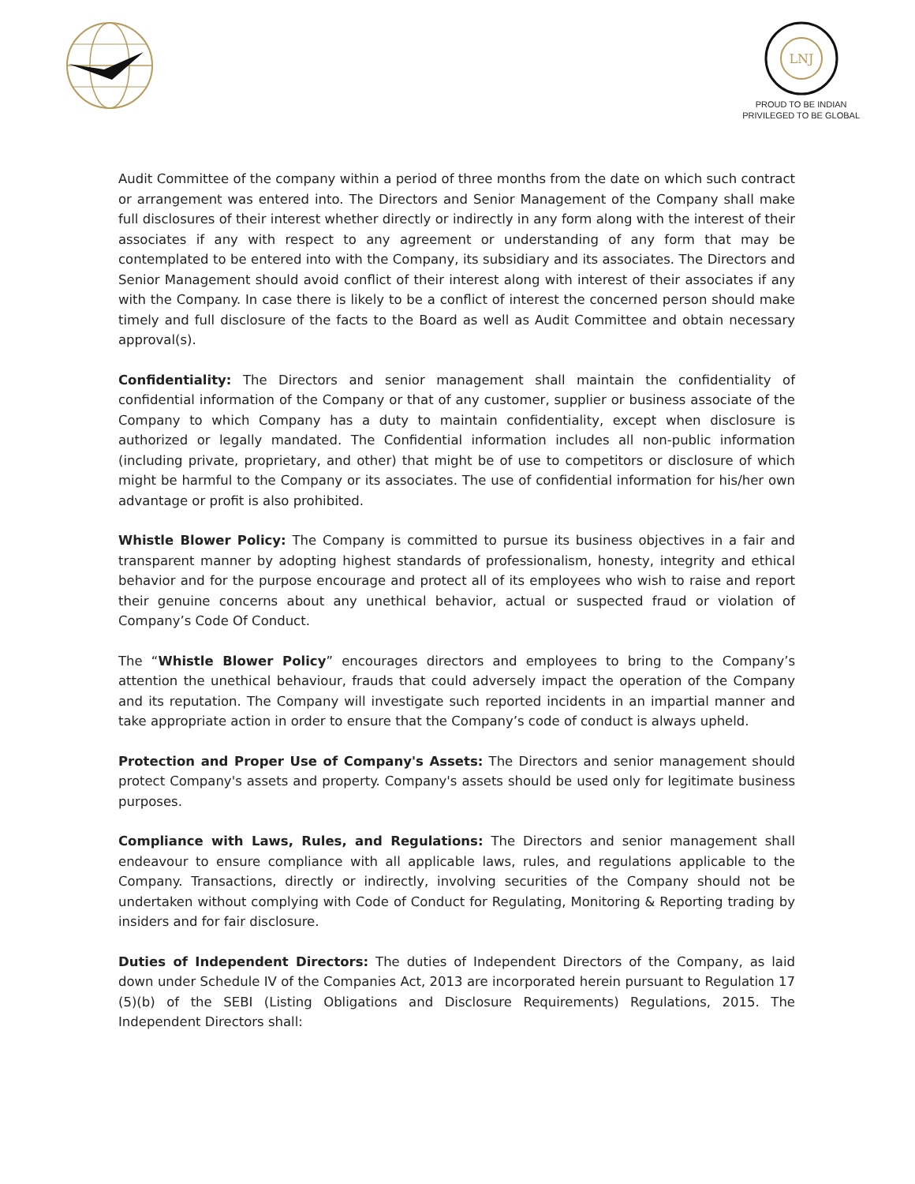LNJ
PROUD TO BE INDIAN
PRIVILEGED TO BE GLOBAL
Audit Committee of the company within a period of three months from the date on which such contract or arrangement was entered into. The Directors and Senior Management of the Company shall make full disclosures of their interest whether directly or indirectly in any form along with the interest of their associates if any with respect to any agreement or understanding of any form that may be contemplated to be entered into with the Company, its subsidiary and its associates. The Directors and Senior Management should avoid conflict of their interest along with interest of their associates if any with the Company. In case there is likely to be a conflict of interest the concerned person should make timely and full disclosure of the facts to the Board as well as Audit Committee and obtain necessary approval(s).
Confidentiality: The Directors and senior management shall maintain the confidentiality of confidential information of the Company or that of any customer, supplier or business associate of the Company to which Company has a duty to maintain confidentiality, except when disclosure is authorized or legally mandated. The Confidential information includes all non-public information (including private, proprietary, and other) that might be of use to competitors or disclosure of which might be harmful to the Company or its associates. The use of confidential information for his/her own advantage or profit is also prohibited.
Whistle Blower Policy: The Company is committed to pursue its business objectives in a fair and transparent manner by adopting highest standards of professionalism, honesty, integrity and ethical behavior and for the purpose encourage and protect all of its employees who wish to raise and report their genuine concerns about any unethical behavior, actual or suspected fraud or violation of Company’s Code Of Conduct.
The “Whistle Blower Policy” encourages directors and employees to bring to the Company’s attention the unethical behaviour, frauds that could adversely impact the operation of the Company and its reputation. The Company will investigate such reported incidents in an impartial manner and take appropriate action in order to ensure that the Company’s code of conduct is always upheld.
Protection and Proper Use of Company's Assets: The Directors and senior management should protect Company's assets and property. Company's assets should be used only for legitimate business purposes.
Compliance with Laws, Rules, and Regulations: The Directors and senior management shall endeavour to ensure compliance with all applicable laws, rules, and regulations applicable to the Company. Transactions, directly or indirectly, involving securities of the Company should not be undertaken without complying with Code of Conduct for Regulating, Monitoring & Reporting trading by insiders and for fair disclosure.
Duties of Independent Directors: The duties of Independent Directors of the Company, as laid down under Schedule IV of the Companies Act, 2013 are incorporated herein pursuant to Regulation 17 (5)(b) of the SEBI (Listing Obligations and Disclosure Requirements) Regulations, 2015. The Independent Directors shall: